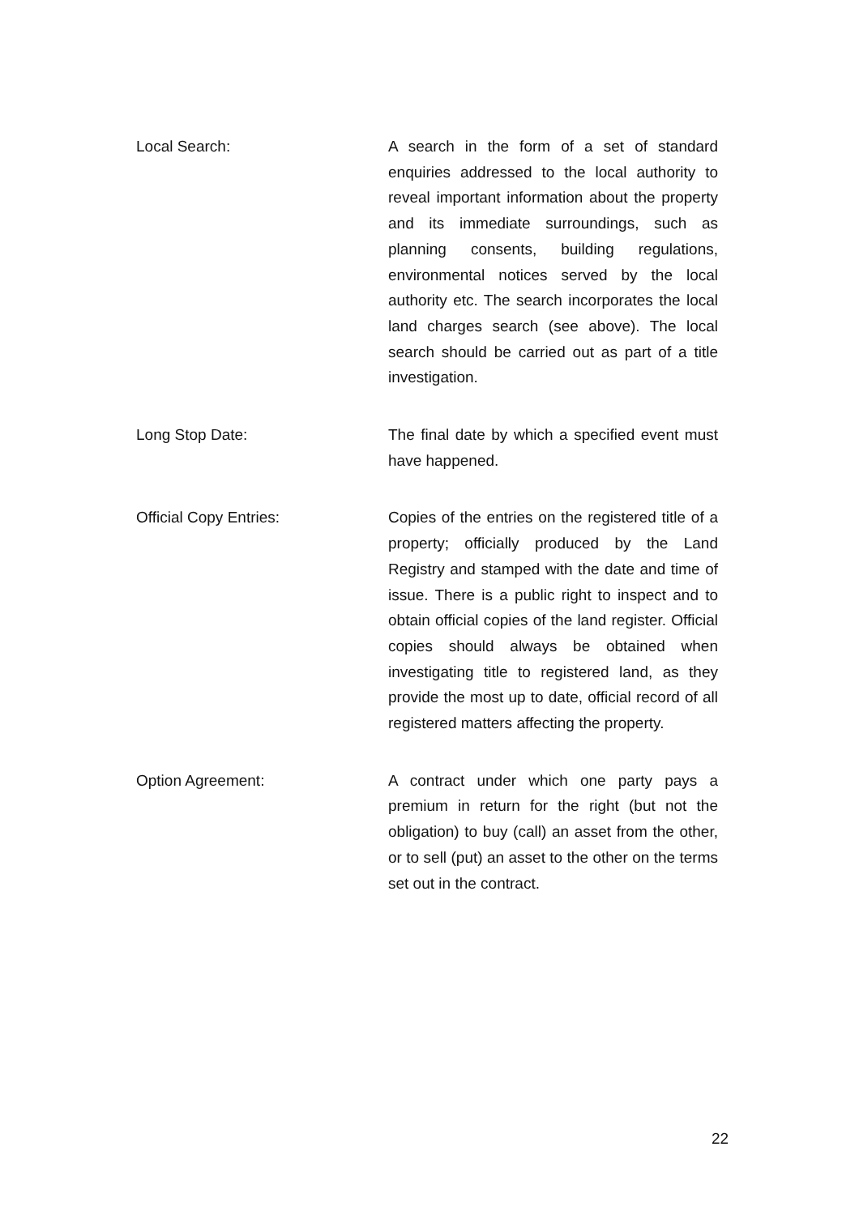Local Search: A search in the form of a set of standard enquiries addressed to the local authority to reveal important information about the property and its immediate surroundings, such as planning consents, building regulations, environmental notices served by the local authority etc. The search incorporates the local land charges search (see above). The local search should be carried out as part of a title investigation.
Long Stop Date: The final date by which a specified event must have happened.
Official Copy Entries: Copies of the entries on the registered title of a property; officially produced by the Land Registry and stamped with the date and time of issue. There is a public right to inspect and to obtain official copies of the land register. Official copies should always be obtained when investigating title to registered land, as they provide the most up to date, official record of all registered matters affecting the property.
Option Agreement: A contract under which one party pays a premium in return for the right (but not the obligation) to buy (call) an asset from the other, or to sell (put) an asset to the other on the terms set out in the contract.
22